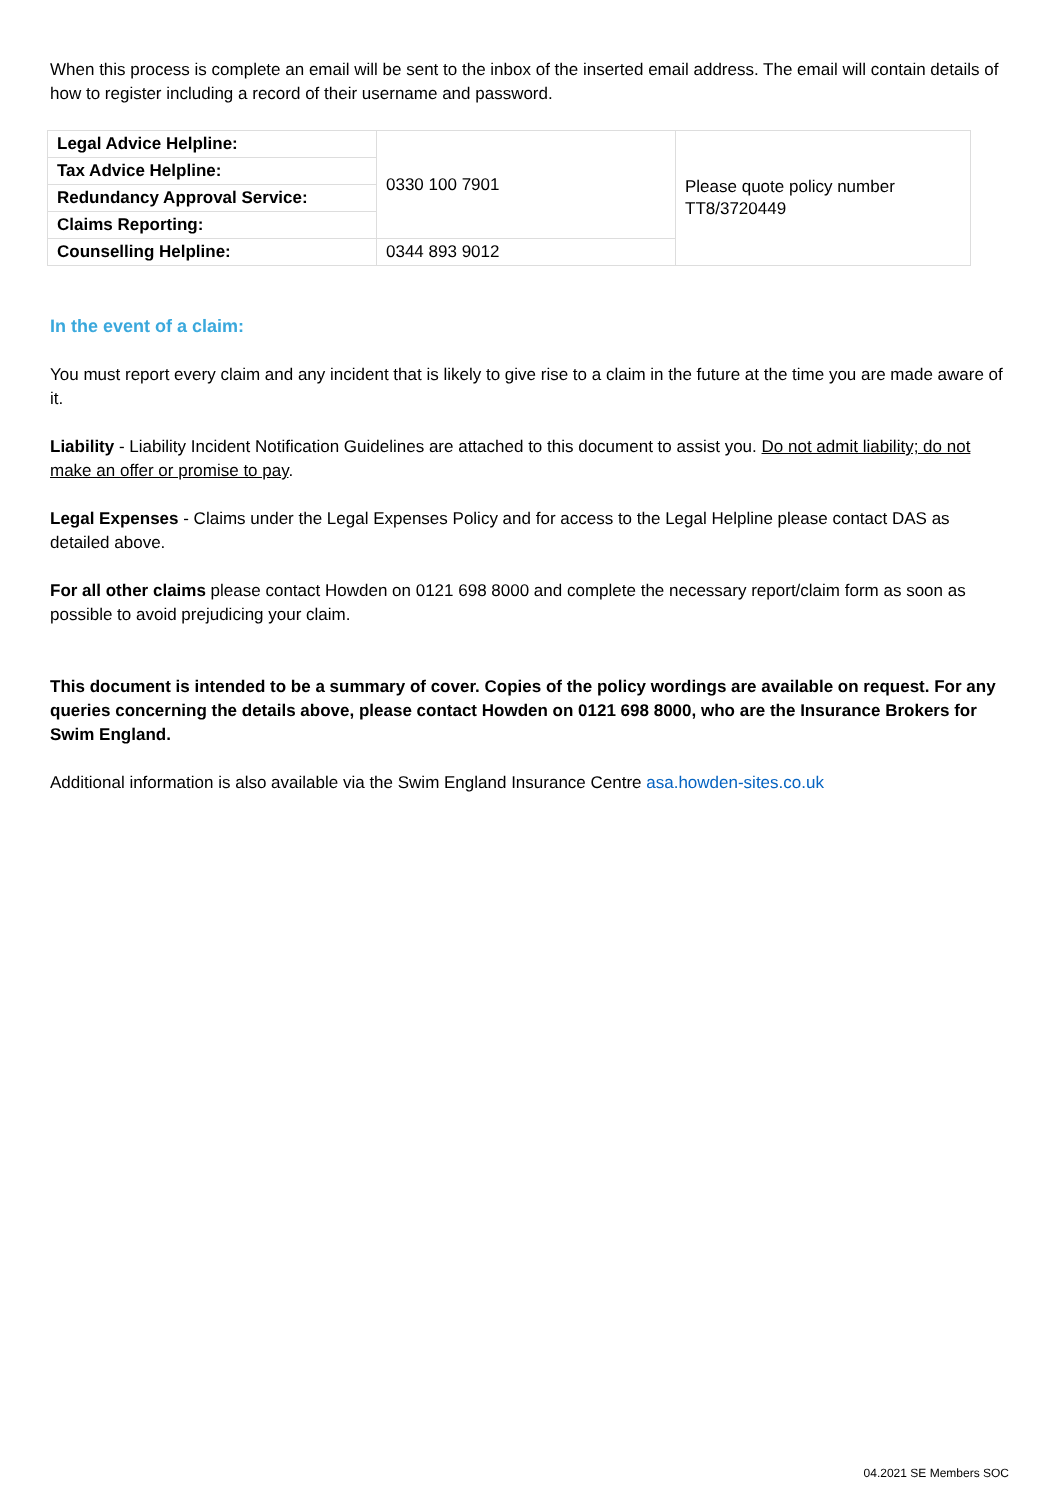When this process is complete an email will be sent to the inbox of the inserted email address. The email will contain details of how to register including a record of their username and password.
| Legal Advice Helpline: | 0330 100 7901 | Please quote policy number TT8/3720449 |
| Tax Advice Helpline: | | |
| Redundancy Approval Service: | | |
| Claims Reporting: | | |
| Counselling Helpline: | 0344 893 9012 | |
In the event of a claim:
You must report every claim and any incident that is likely to give rise to a claim in the future at the time you are made aware of it.
Liability - Liability Incident Notification Guidelines are attached to this document to assist you. Do not admit liability; do not make an offer or promise to pay.
Legal Expenses - Claims under the Legal Expenses Policy and for access to the Legal Helpline please contact DAS as detailed above.
For all other claims please contact Howden on 0121 698 8000 and complete the necessary report/claim form as soon as possible to avoid prejudicing your claim.
This document is intended to be a summary of cover. Copies of the policy wordings are available on request. For any queries concerning the details above, please contact Howden on 0121 698 8000, who are the Insurance Brokers for Swim England.
Additional information is also available via the Swim England Insurance Centre asa.howden-sites.co.uk
04.2021 SE Members SOC